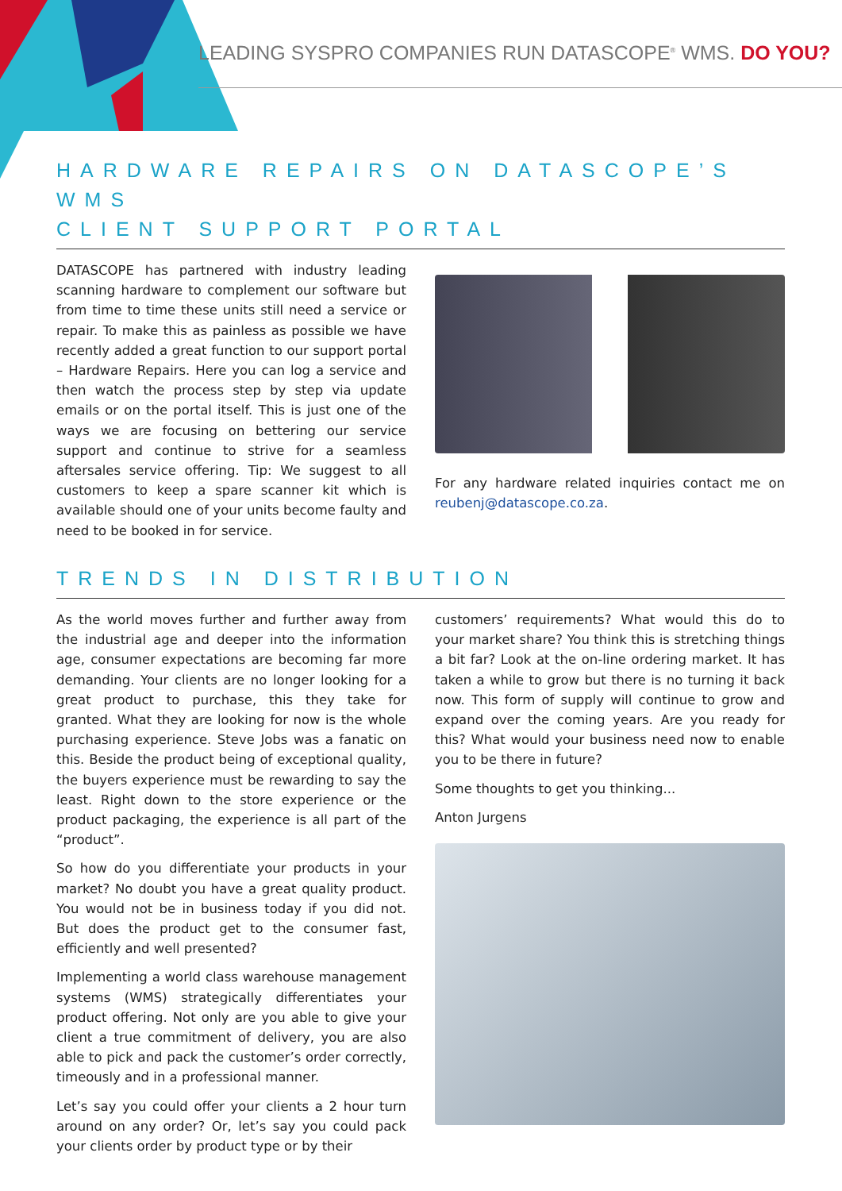LEADING SYSPRO COMPANIES RUN DATASCOPE<sup>®</sup> WMS. DO YOU?
HARDWARE REPAIRS ON DATASCOPE’S WMS
CLIENT SUPPORT PORTAL
DATASCOPE has partnered with industry leading scanning hardware to complement our software but from time to time these units still need a service or repair. To make this as painless as possible we have recently added a great function to our support portal – Hardware Repairs. Here you can log a service and then watch the process step by step via update emails or on the portal itself. This is just one of the ways we are focusing on bettering our service support and continue to strive for a seamless aftersales service offering. Tip: We suggest to all customers to keep a spare scanner kit which is available should one of your units become faulty and need to be booked in for service.
For any hardware related inquiries contact me on reubenj@datascope.co.za.
TRENDS IN DISTRIBUTION
As the world moves further and further away from the industrial age and deeper into the information age, consumer expectations are becoming far more demanding. Your clients are no longer looking for a great product to purchase, this they take for granted. What they are looking for now is the whole purchasing experience. Steve Jobs was a fanatic on this. Beside the product being of exceptional quality, the buyers experience must be rewarding to say the least. Right down to the store experience or the product packaging, the experience is all part of the “product”.
So how do you differentiate your products in your market? No doubt you have a great quality product. You would not be in business today if you did not. But does the product get to the consumer fast, efficiently and well presented?
Implementing a world class warehouse management systems (WMS) strategically differentiates your product offering. Not only are you able to give your client a true commitment of delivery, you are also able to pick and pack the customer’s order correctly, timeously and in a professional manner.
Let’s say you could offer your clients a 2 hour turn around on any order? Or, let’s say you could pack your clients order by product type or by their
customers’ requirements? What would this do to your market share? You think this is stretching things a bit far? Look at the on-line ordering market. It has taken a while to grow but there is no turning it back now. This form of supply will continue to grow and expand over the coming years. Are you ready for this? What would your business need now to enable you to be there in future?
Some thoughts to get you thinking...
Anton Jurgens